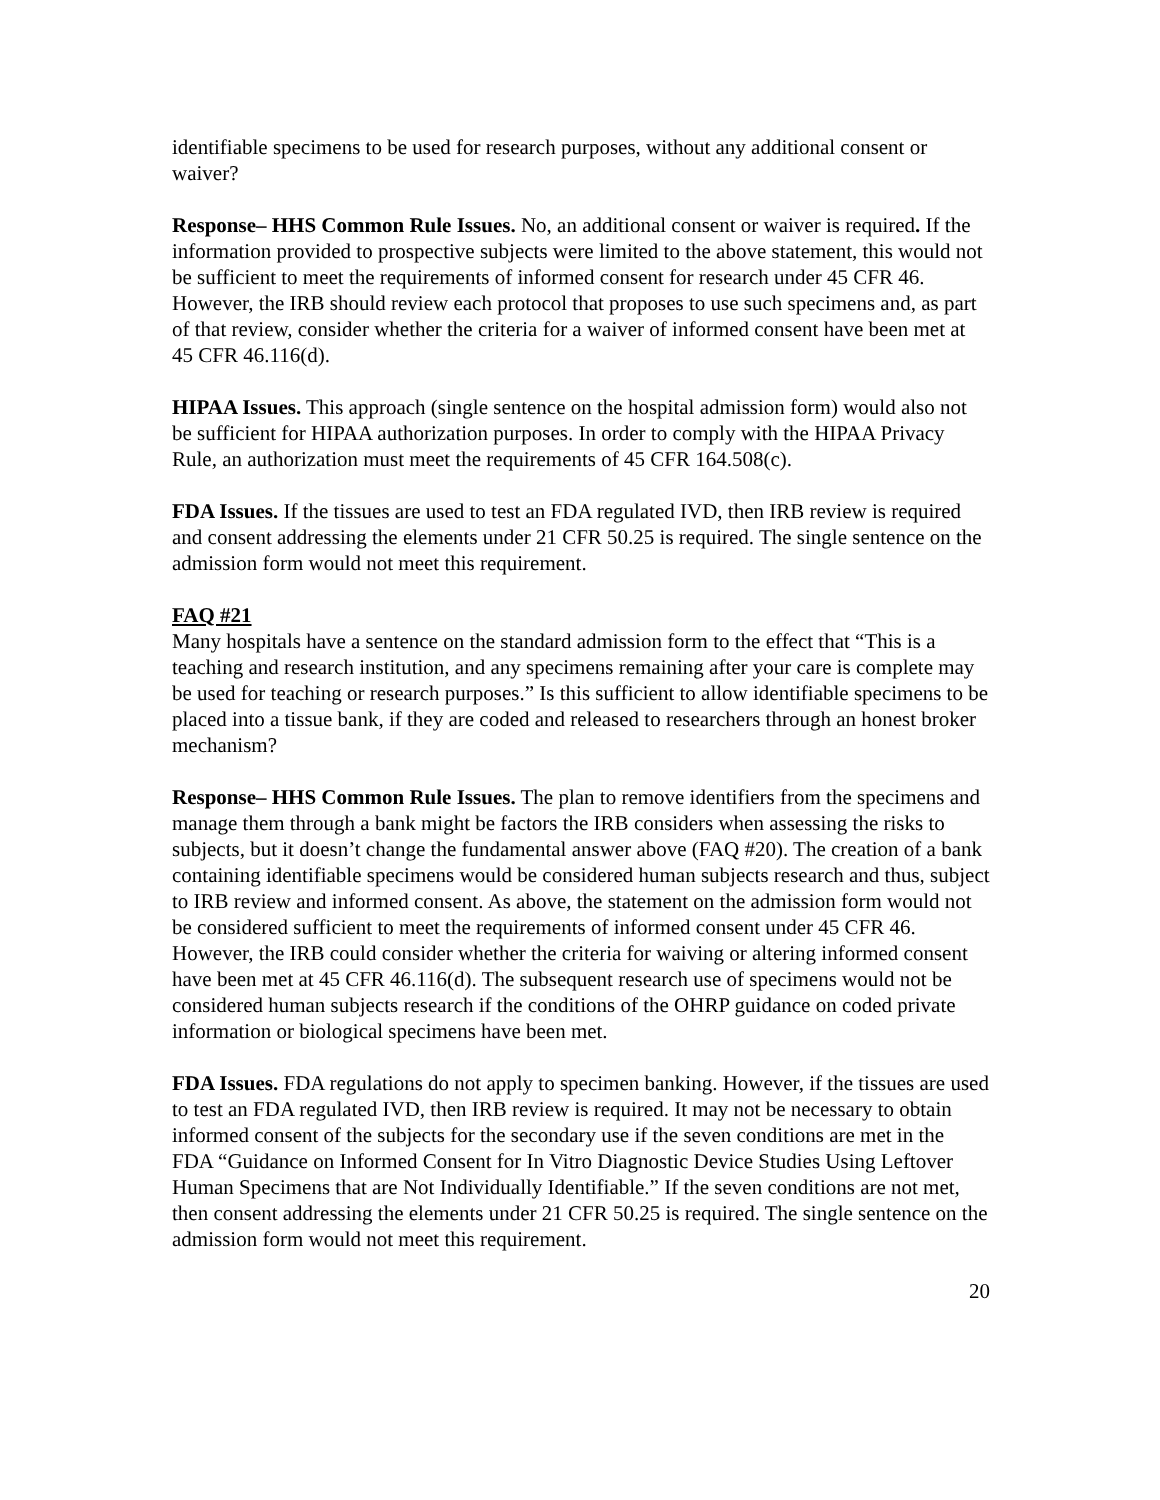identifiable specimens to be used for research purposes, without any additional consent or waiver?
Response– HHS Common Rule Issues. No, an additional consent or waiver is required. If the information provided to prospective subjects were limited to the above statement, this would not be sufficient to meet the requirements of informed consent for research under 45 CFR 46. However, the IRB should review each protocol that proposes to use such specimens and, as part of that review, consider whether the criteria for a waiver of informed consent have been met at 45 CFR 46.116(d).
HIPAA Issues. This approach (single sentence on the hospital admission form) would also not be sufficient for HIPAA authorization purposes. In order to comply with the HIPAA Privacy Rule, an authorization must meet the requirements of 45 CFR 164.508(c).
FDA Issues. If the tissues are used to test an FDA regulated IVD, then IRB review is required and consent addressing the elements under 21 CFR 50.25 is required. The single sentence on the admission form would not meet this requirement.
FAQ #21
Many hospitals have a sentence on the standard admission form to the effect that “This is a teaching and research institution, and any specimens remaining after your care is complete may be used for teaching or research purposes.” Is this sufficient to allow identifiable specimens to be placed into a tissue bank, if they are coded and released to researchers through an honest broker mechanism?
Response– HHS Common Rule Issues. The plan to remove identifiers from the specimens and manage them through a bank might be factors the IRB considers when assessing the risks to subjects, but it doesn’t change the fundamental answer above (FAQ #20). The creation of a bank containing identifiable specimens would be considered human subjects research and thus, subject to IRB review and informed consent. As above, the statement on the admission form would not be considered sufficient to meet the requirements of informed consent under 45 CFR 46. However, the IRB could consider whether the criteria for waiving or altering informed consent have been met at 45 CFR 46.116(d). The subsequent research use of specimens would not be considered human subjects research if the conditions of the OHRP guidance on coded private information or biological specimens have been met.
FDA Issues. FDA regulations do not apply to specimen banking. However, if the tissues are used to test an FDA regulated IVD, then IRB review is required. It may not be necessary to obtain informed consent of the subjects for the secondary use if the seven conditions are met in the FDA “Guidance on Informed Consent for In Vitro Diagnostic Device Studies Using Leftover Human Specimens that are Not Individually Identifiable.” If the seven conditions are not met, then consent addressing the elements under 21 CFR 50.25 is required. The single sentence on the admission form would not meet this requirement.
20